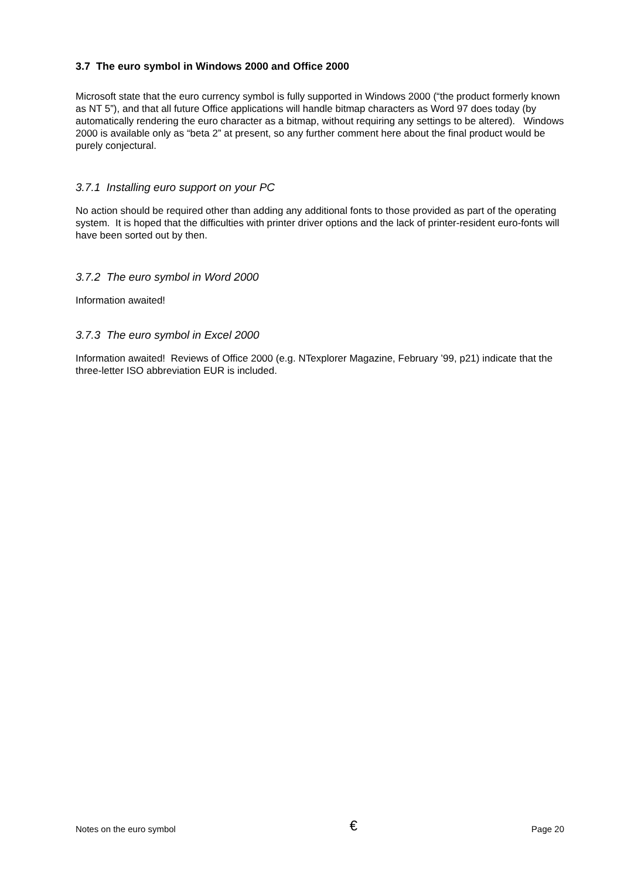3.7 The euro symbol in Windows 2000 and Office 2000
Microsoft state that the euro currency symbol is fully supported in Windows 2000 (“the product formerly known as NT 5”), and that all future Office applications will handle bitmap characters as Word 97 does today (by automatically rendering the euro character as a bitmap, without requiring any settings to be altered). Windows 2000 is available only as “beta 2” at present, so any further comment here about the final product would be purely conjectural.
3.7.1 Installing euro support on your PC
No action should be required other than adding any additional fonts to those provided as part of the operating system. It is hoped that the difficulties with printer driver options and the lack of printer-resident euro-fonts will have been sorted out by then.
3.7.2 The euro symbol in Word 2000
Information awaited!
3.7.3 The euro symbol in Excel 2000
Information awaited! Reviews of Office 2000 (e.g. NTexplorer Magazine, February ’99, p21) indicate that the three-letter ISO abbreviation EUR is included.
Notes on the euro symbol € Page 20